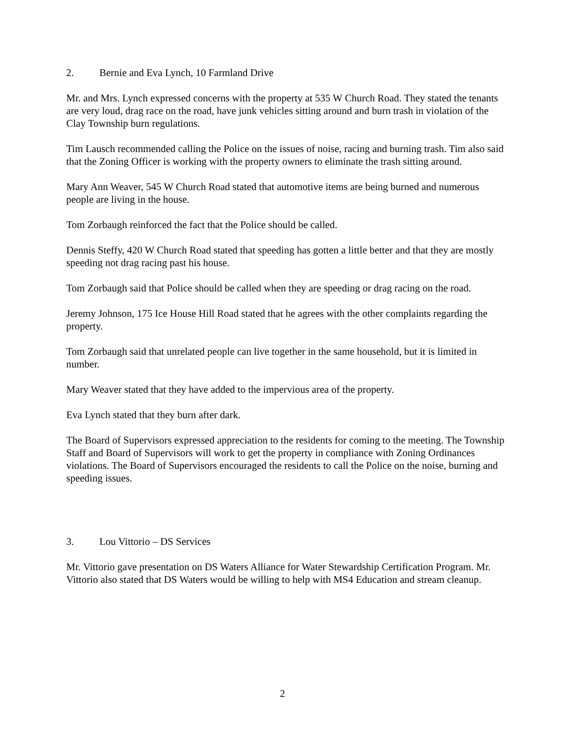2. Bernie and Eva Lynch, 10 Farmland Drive
Mr. and Mrs. Lynch expressed concerns with the property at 535 W Church Road. They stated the tenants are very loud, drag race on the road, have junk vehicles sitting around and burn trash in violation of the Clay Township burn regulations.
Tim Lausch recommended calling the Police on the issues of noise, racing and burning trash. Tim also said that the Zoning Officer is working with the property owners to eliminate the trash sitting around.
Mary Ann Weaver, 545 W Church Road stated that automotive items are being burned and numerous people are living in the house.
Tom Zorbaugh reinforced the fact that the Police should be called.
Dennis Steffy, 420 W Church Road stated that speeding has gotten a little better and that they are mostly speeding not drag racing past his house.
Tom Zorbaugh said that Police should be called when they are speeding or drag racing on the road.
Jeremy Johnson, 175 Ice House Hill Road stated that he agrees with the other complaints regarding the property.
Tom Zorbaugh said that unrelated people can live together in the same household, but it is limited in number.
Mary Weaver stated that they have added to the impervious area of the property.
Eva Lynch stated that they burn after dark.
The Board of Supervisors expressed appreciation to the residents for coming to the meeting. The Township Staff and Board of Supervisors will work to get the property in compliance with Zoning Ordinances violations. The Board of Supervisors encouraged the residents to call the Police on the noise, burning and speeding issues.
3. Lou Vittorio – DS Services
Mr. Vittorio gave presentation on DS Waters Alliance for Water Stewardship Certification Program. Mr. Vittorio also stated that DS Waters would be willing to help with MS4 Education and stream cleanup.
2